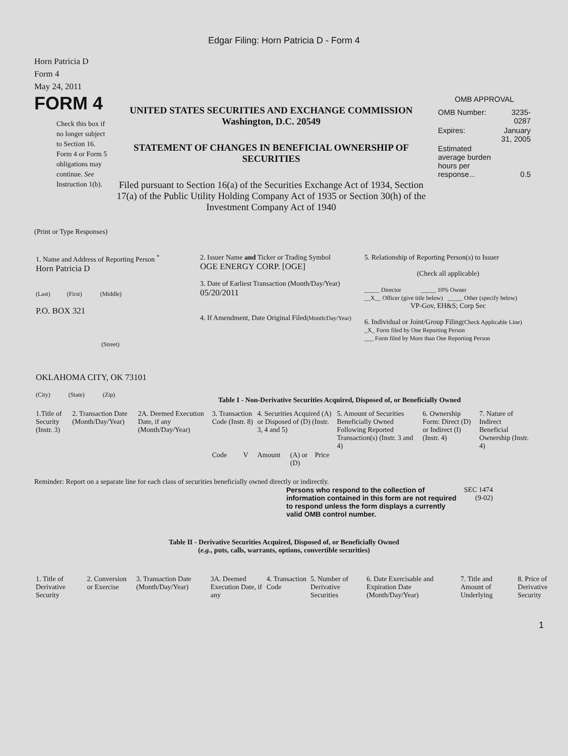Edgar Filing: Horn Patricia D - Form 4
Horn Patricia D
Form 4
May 24, 2011
FORM 4
Check this box if no longer subject to Section 16. Form 4 or Form 5 obligations may continue. See Instruction 1(b).
UNITED STATES SECURITIES AND EXCHANGE COMMISSION
Washington, D.C. 20549
STATEMENT OF CHANGES IN BENEFICIAL OWNERSHIP OF SECURITIES
Filed pursuant to Section 16(a) of the Securities Exchange Act of 1934, Section 17(a) of the Public Utility Holding Company Act of 1935 or Section 30(h) of the Investment Company Act of 1940
OMB APPROVAL
| OMB Number: | 3235-0287 |
| Expires: | January 31, 2005 |
| Estimated average burden hours per response... | 0.5 |
(Print or Type Responses)
| 1. Name and Address of Reporting Person <sup>*</sup> Horn Patricia D (Last) (First) (Middle) P.O. BOX 321 (Street) OKLAHOMA CITY, OK 73101 (City) (State) (Zip) | 2. Issuer Name and Ticker or Trading Symbol OGE ENERGY CORP. [OGE] 3. Date of Earliest Transaction (Month/Day/Year) 05/20/2011 4. If Amendment, Date Original Filed (Month/Day/Year) | 5. Relationship of Reporting Person(s) to Issuer (Check all applicable) _____ Director _____ 10% Owner __X__ Officer (give title below) _____ Other (specify below) VP-Gov, EH&S; Corp Sec 6. Individual or Joint/Group Filing (Check Applicable Line) _X_ Form filed by One Reporting Person ___ Form filed by More than One Reporting Person |
Table I - Non-Derivative Securities Acquired, Disposed of, or Beneficially Owned
| 1.Title of Security (Instr. 3) | 2. Transaction Date (Month/Day/Year) | 2A. Deemed Execution Date, if any (Month/Day/Year) | 3. Transaction Code (Instr. 8) | | 4. Securities Acquired (A) or Disposed of (D) (Instr. 3, 4 and 5) | | | 5. Amount of Securities Beneficially Owned Following Reported Transaction(s) (Instr. 3 and 4) | 6. Ownership Form: Direct (D) or Indirect (I) (Instr. 4) | 7. Nature of Indirect Beneficial Ownership (Instr. 4) |
| --- | --- | --- | --- | --- | --- | --- | --- | --- | --- | --- |
| | | | Code | V | Amount | (A) or (D) | Price | | | |
Reminder: Report on a separate line for each class of securities beneficially owned directly or indirectly.
Persons who respond to the collection of information contained in this form are not required to respond unless the form displays a currently valid OMB control number.
SEC 1474 (9-02)
Table II - Derivative Securities Acquired, Disposed of, or Beneficially Owned
(e.g., puts, calls, warrants, options, convertible securities)
| 1. Title of Derivative Security | 2. Conversion or Exercise | 3. Transaction Date (Month/Day/Year) | 3A. Deemed Execution Date, if any | 4. Transaction Code | 5. Number of Derivative Securities | 6. Date Exercisable and Expiration Date (Month/Day/Year) | 7. Title and Amount of Underlying | 8. Price of Derivative Security |
| --- | --- | --- | --- | --- | --- | --- | --- | --- |
1